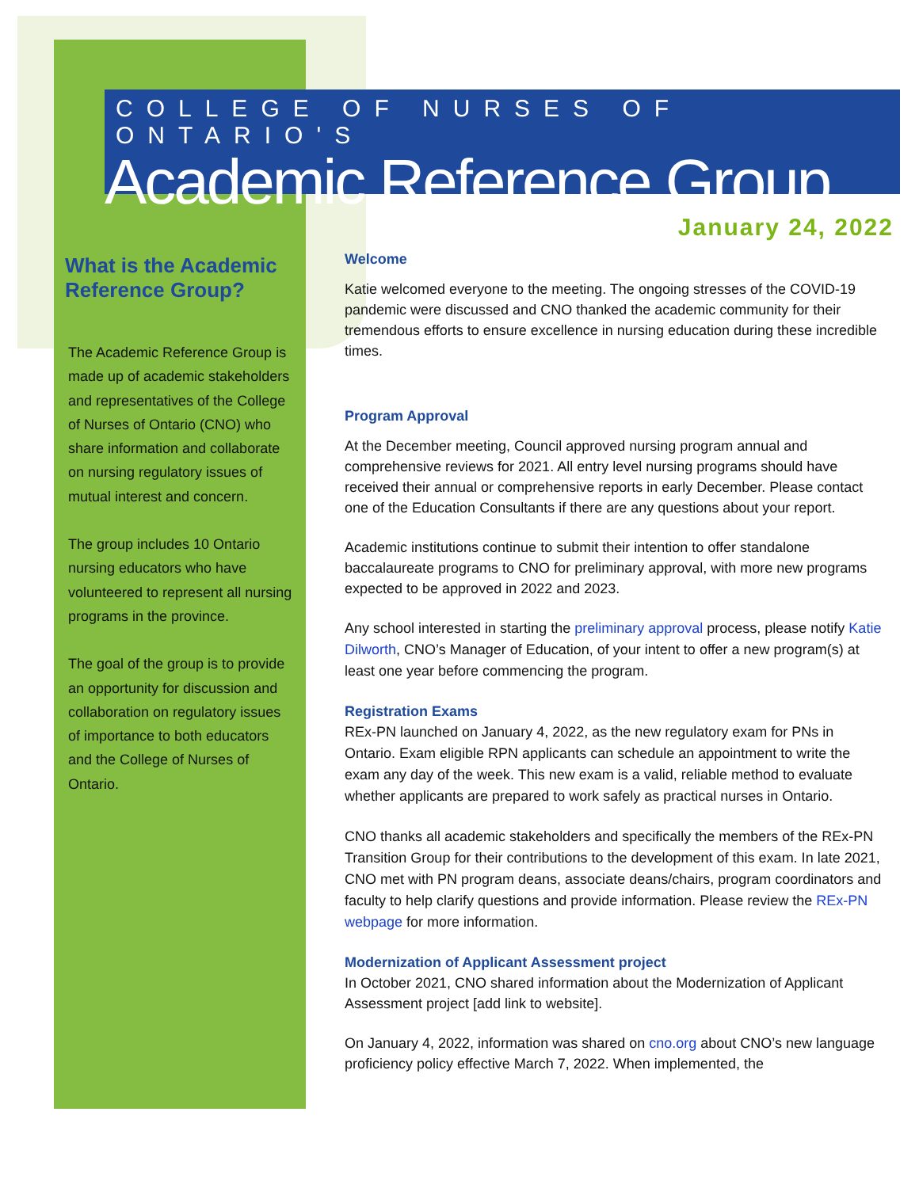COLLEGE OF NURSES OF ONTARIO'S
Academic Reference Group
January 24, 2022
What is the Academic Reference Group?
The Academic Reference Group is made up of academic stakeholders and representatives of the College of Nurses of Ontario (CNO) who share information and collaborate on nursing regulatory issues of mutual interest and concern.
The group includes 10 Ontario nursing educators who have volunteered to represent all nursing programs in the province.
The goal of the group is to provide an opportunity for discussion and collaboration on regulatory issues of importance to both educators and the College of Nurses of Ontario.
Welcome
Katie welcomed everyone to the meeting. The ongoing stresses of the COVID-19 pandemic were discussed and CNO thanked the academic community for their tremendous efforts to ensure excellence in nursing education during these incredible times.
Program Approval
At the December meeting, Council approved nursing program annual and comprehensive reviews for 2021. All entry level nursing programs should have received their annual or comprehensive reports in early December. Please contact one of the Education Consultants if there are any questions about your report.
Academic institutions continue to submit their intention to offer standalone baccalaureate programs to CNO for preliminary approval, with more new programs expected to be approved in 2022 and 2023.
Any school interested in starting the preliminary approval process, please notify Katie Dilworth, CNO’s Manager of Education, of your intent to offer a new program(s) at least one year before commencing the program.
Registration Exams
REx-PN launched on January 4, 2022, as the new regulatory exam for PNs in Ontario. Exam eligible RPN applicants can schedule an appointment to write the exam any day of the week. This new exam is a valid, reliable method to evaluate whether applicants are prepared to work safely as practical nurses in Ontario.
CNO thanks all academic stakeholders and specifically the members of the REx-PN Transition Group for their contributions to the development of this exam. In late 2021, CNO met with PN program deans, associate deans/chairs, program coordinators and faculty to help clarify questions and provide information. Please review the REx-PN webpage for more information.
Modernization of Applicant Assessment project
In October 2021, CNO shared information about the Modernization of Applicant Assessment project [add link to website].
On January 4, 2022, information was shared on cno.org about CNO’s new language proficiency policy effective March 7, 2022. When implemented, the